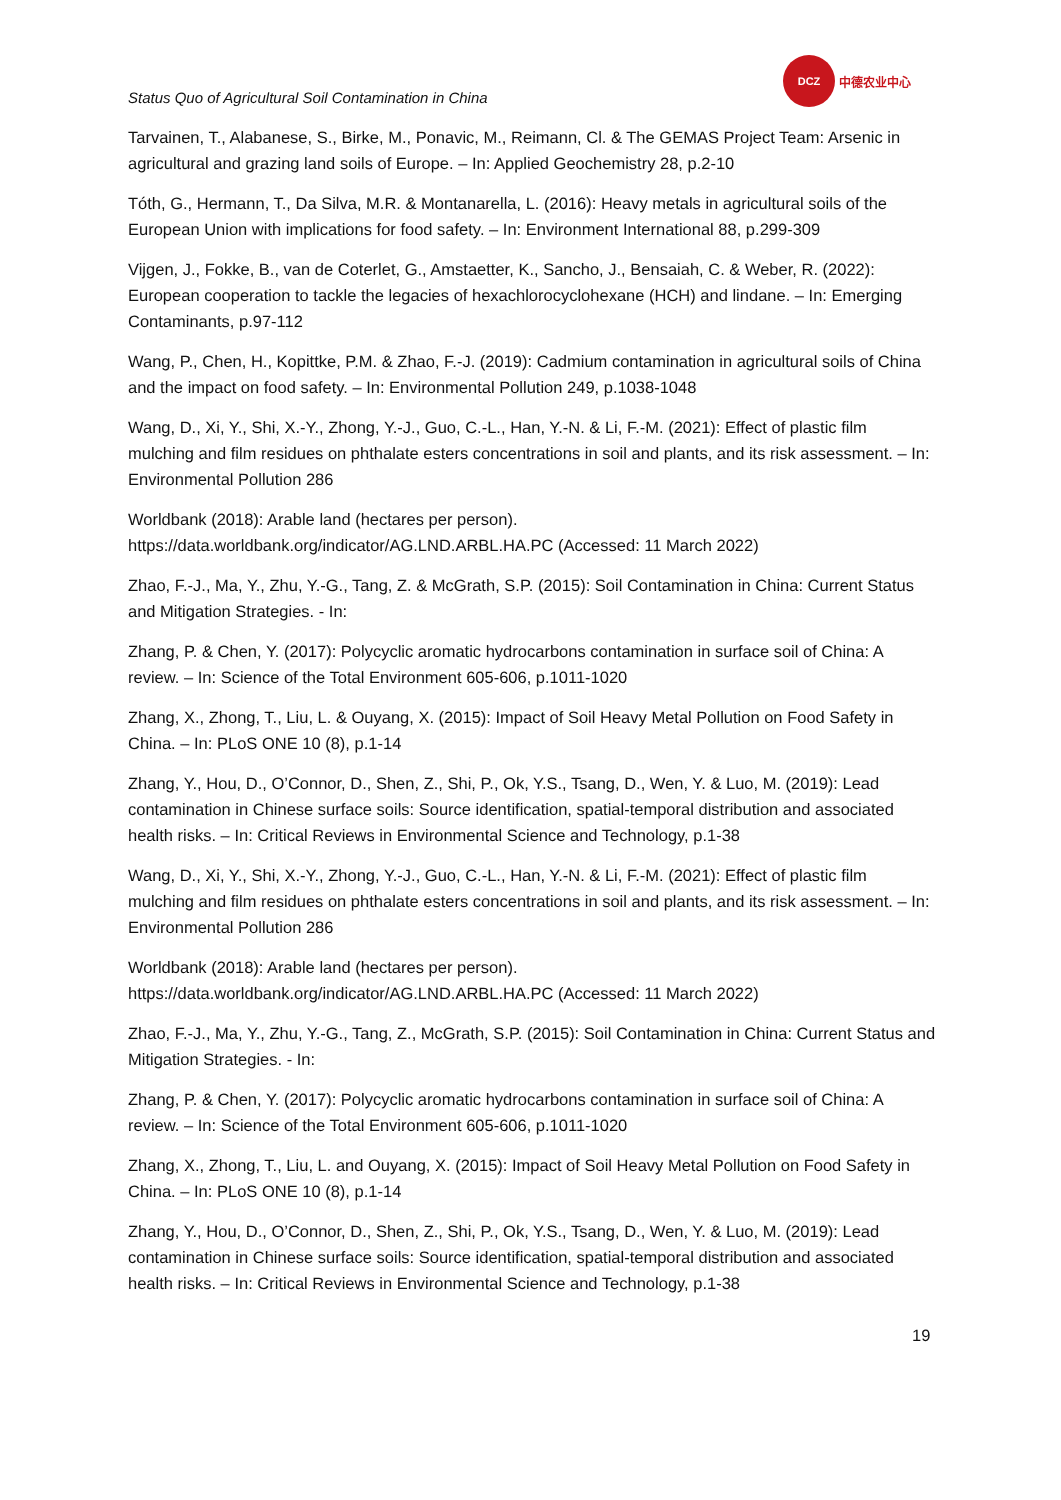Status Quo of Agricultural Soil Contamination in China
DCZ
中德农业中心
Tarvainen, T., Alabanese, S., Birke, M., Ponavic, M., Reimann, Cl. & The GEMAS Project Team: Arsenic in agricultural and grazing land soils of Europe. – In: Applied Geochemistry 28, p.2-10
Tóth, G., Hermann, T., Da Silva, M.R. & Montanarella, L. (2016): Heavy metals in agricultural soils of the European Union with implications for food safety. – In: Environment International 88, p.299-309
Vijgen, J., Fokke, B., van de Coterlet, G., Amstaetter, K., Sancho, J., Bensaiah, C. & Weber, R. (2022): European cooperation to tackle the legacies of hexachlorocyclohexane (HCH) and lindane. – In: Emerging Contaminants, p.97-112
Wang, P., Chen, H., Kopittke, P.M. & Zhao, F.-J. (2019): Cadmium contamination in agricultural soils of China and the impact on food safety. – In: Environmental Pollution 249, p.1038-1048
Wang, D., Xi, Y., Shi, X.-Y., Zhong, Y.-J., Guo, C.-L., Han, Y.-N. & Li, F.-M. (2021): Effect of plastic film mulching and film residues on phthalate esters concentrations in soil and plants, and its risk assessment. – In: Environmental Pollution 286
Worldbank (2018): Arable land (hectares per person). https://data.worldbank.org/indicator/AG.LND.ARBL.HA.PC (Accessed: 11 March 2022)
Zhao, F.-J., Ma, Y., Zhu, Y.-G., Tang, Z. & McGrath, S.P. (2015): Soil Contamination in China: Current Status and Mitigation Strategies. - In:
Zhang, P. & Chen, Y. (2017): Polycyclic aromatic hydrocarbons contamination in surface soil of China: A review. – In: Science of the Total Environment 605-606, p.1011-1020
Zhang, X., Zhong, T., Liu, L. & Ouyang, X. (2015): Impact of Soil Heavy Metal Pollution on Food Safety in China. – In: PLoS ONE 10 (8), p.1-14
Zhang, Y., Hou, D., O’Connor, D., Shen, Z., Shi, P., Ok, Y.S., Tsang, D., Wen, Y. & Luo, M. (2019): Lead contamination in Chinese surface soils: Source identification, spatial-temporal distribution and associated health risks. – In: Critical Reviews in Environmental Science and Technology, p.1-38
Wang, D., Xi, Y., Shi, X.-Y., Zhong, Y.-J., Guo, C.-L., Han, Y.-N. & Li, F.-M. (2021): Effect of plastic film mulching and film residues on phthalate esters concentrations in soil and plants, and its risk assessment. – In: Environmental Pollution 286
Worldbank (2018): Arable land (hectares per person). https://data.worldbank.org/indicator/AG.LND.ARBL.HA.PC (Accessed: 11 March 2022)
Zhao, F.-J., Ma, Y., Zhu, Y.-G., Tang, Z., McGrath, S.P. (2015): Soil Contamination in China: Current Status and Mitigation Strategies. - In:
Zhang, P. & Chen, Y. (2017): Polycyclic aromatic hydrocarbons contamination in surface soil of China: A review. – In: Science of the Total Environment 605-606, p.1011-1020
Zhang, X., Zhong, T., Liu, L. and Ouyang, X. (2015): Impact of Soil Heavy Metal Pollution on Food Safety in China. – In: PLoS ONE 10 (8), p.1-14
Zhang, Y., Hou, D., O’Connor, D., Shen, Z., Shi, P., Ok, Y.S., Tsang, D., Wen, Y. & Luo, M. (2019): Lead contamination in Chinese surface soils: Source identification, spatial-temporal distribution and associated health risks. – In: Critical Reviews in Environmental Science and Technology, p.1-38
19